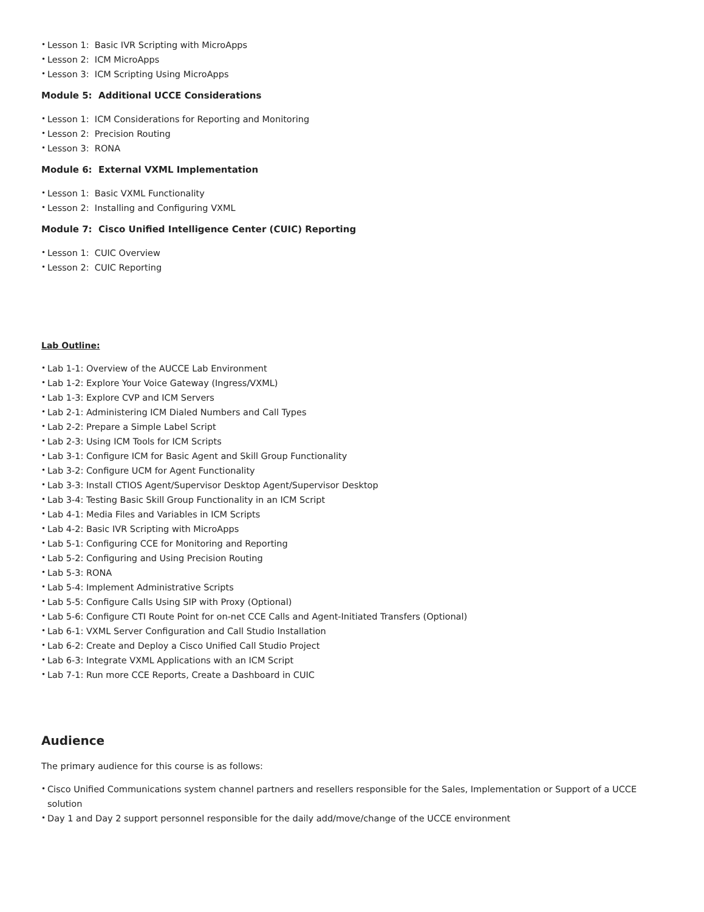• Lesson 1: Basic IVR Scripting with MicroApps
• Lesson 2: ICM MicroApps
• Lesson 3: ICM Scripting Using MicroApps
Module 5: Additional UCCE Considerations
• Lesson 1: ICM Considerations for Reporting and Monitoring
• Lesson 2: Precision Routing
• Lesson 3: RONA
Module 6: External VXML Implementation
• Lesson 1: Basic VXML Functionality
• Lesson 2: Installing and Configuring VXML
Module 7: Cisco Unified Intelligence Center (CUIC) Reporting
• Lesson 1: CUIC Overview
• Lesson 2: CUIC Reporting
Lab Outline:
• Lab 1-1: Overview of the AUCCE Lab Environment
• Lab 1-2: Explore Your Voice Gateway (Ingress/VXML)
• Lab 1-3: Explore CVP and ICM Servers
• Lab 2-1: Administering ICM Dialed Numbers and Call Types
• Lab 2-2: Prepare a Simple Label Script
• Lab 2-3: Using ICM Tools for ICM Scripts
• Lab 3-1: Configure ICM for Basic Agent and Skill Group Functionality
• Lab 3-2: Configure UCM for Agent Functionality
• Lab 3-3: Install CTIOS Agent/Supervisor Desktop Agent/Supervisor Desktop
• Lab 3-4: Testing Basic Skill Group Functionality in an ICM Script
• Lab 4-1: Media Files and Variables in ICM Scripts
• Lab 4-2: Basic IVR Scripting with MicroApps
• Lab 5-1: Configuring CCE for Monitoring and Reporting
• Lab 5-2: Configuring and Using Precision Routing
• Lab 5-3: RONA
• Lab 5-4: Implement Administrative Scripts
• Lab 5-5: Configure Calls Using SIP with Proxy (Optional)
• Lab 5-6: Configure CTI Route Point for on-net CCE Calls and Agent-Initiated Transfers (Optional)
• Lab 6-1: VXML Server Configuration and Call Studio Installation
• Lab 6-2: Create and Deploy a Cisco Unified Call Studio Project
• Lab 6-3: Integrate VXML Applications with an ICM Script
• Lab 7-1: Run more CCE Reports, Create a Dashboard in CUIC
Audience
The primary audience for this course is as follows:
• Cisco Unified Communications system channel partners and resellers responsible for the Sales, Implementation or Support of a UCCE solution
• Day 1 and Day 2 support personnel responsible for the daily add/move/change of the UCCE environment